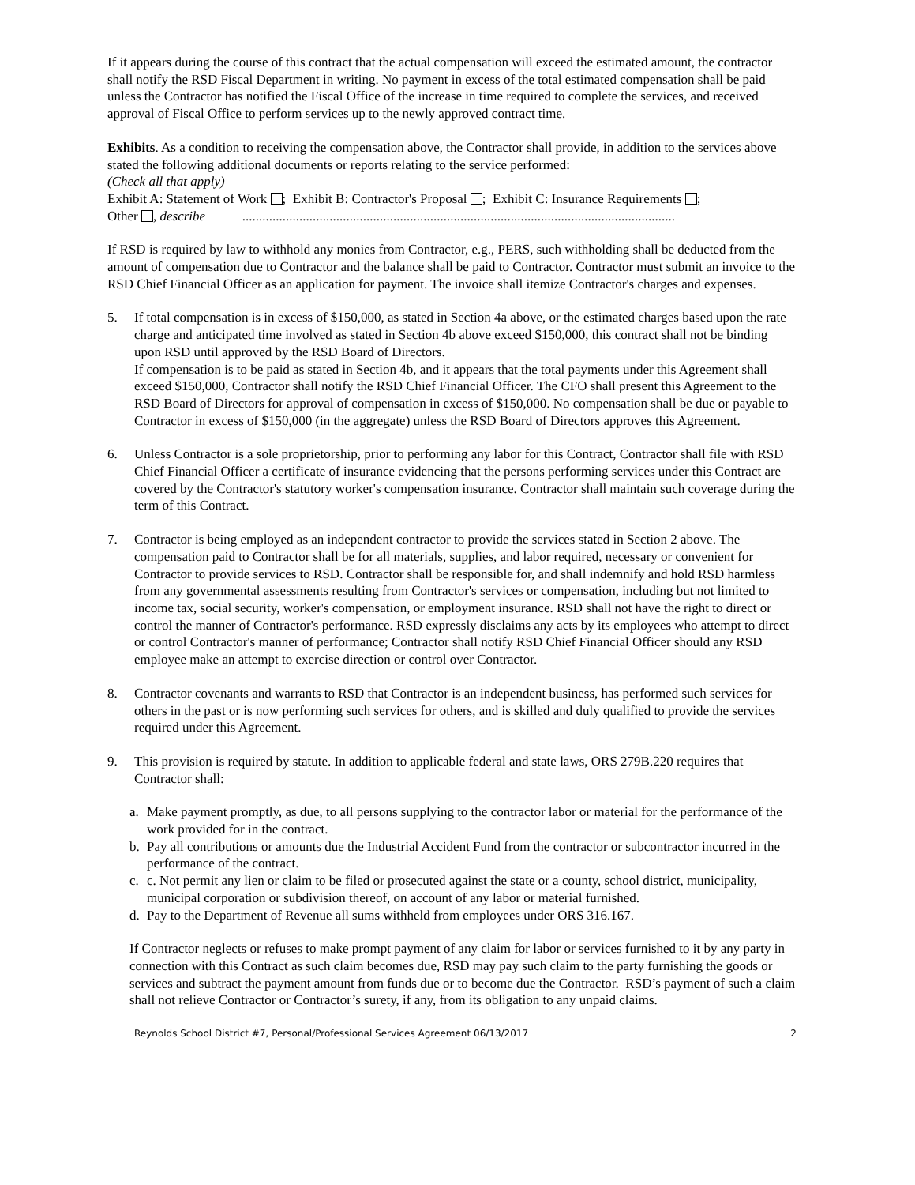If it appears during the course of this contract that the actual compensation will exceed the estimated amount, the contractor shall notify the RSD Fiscal Department in writing. No payment in excess of the total estimated compensation shall be paid unless the Contractor has notified the Fiscal Office of the increase in time required to complete the services, and received approval of Fiscal Office to perform services up to the newly approved contract time.
Exhibits. As a condition to receiving the compensation above, the Contractor shall provide, in addition to the services above stated the following additional documents or reports relating to the service performed:
(Check all that apply)
Exhibit A: Statement of Work ; Exhibit B: Contractor's Proposal ; Exhibit C: Insurance Requirements ;
Other , describe .................................................................................................................................
If RSD is required by law to withhold any monies from Contractor, e.g., PERS, such withholding shall be deducted from the amount of compensation due to Contractor and the balance shall be paid to Contractor. Contractor must submit an invoice to the RSD Chief Financial Officer as an application for payment. The invoice shall itemize Contractor's charges and expenses.
5. If total compensation is in excess of $150,000, as stated in Section 4a above, or the estimated charges based upon the rate charge and anticipated time involved as stated in Section 4b above exceed $150,000, this contract shall not be binding upon RSD until approved by the RSD Board of Directors.
If compensation is to be paid as stated in Section 4b, and it appears that the total payments under this Agreement shall exceed $150,000, Contractor shall notify the RSD Chief Financial Officer. The CFO shall present this Agreement to the RSD Board of Directors for approval of compensation in excess of $150,000. No compensation shall be due or payable to Contractor in excess of $150,000 (in the aggregate) unless the RSD Board of Directors approves this Agreement.
6. Unless Contractor is a sole proprietorship, prior to performing any labor for this Contract, Contractor shall file with RSD Chief Financial Officer a certificate of insurance evidencing that the persons performing services under this Contract are covered by the Contractor's statutory worker's compensation insurance. Contractor shall maintain such coverage during the term of this Contract.
7. Contractor is being employed as an independent contractor to provide the services stated in Section 2 above. The compensation paid to Contractor shall be for all materials, supplies, and labor required, necessary or convenient for Contractor to provide services to RSD. Contractor shall be responsible for, and shall indemnify and hold RSD harmless from any governmental assessments resulting from Contractor's services or compensation, including but not limited to income tax, social security, worker's compensation, or employment insurance. RSD shall not have the right to direct or control the manner of Contractor's performance. RSD expressly disclaims any acts by its employees who attempt to direct or control Contractor's manner of performance; Contractor shall notify RSD Chief Financial Officer should any RSD employee make an attempt to exercise direction or control over Contractor.
8. Contractor covenants and warrants to RSD that Contractor is an independent business, has performed such services for others in the past or is now performing such services for others, and is skilled and duly qualified to provide the services required under this Agreement.
9. This provision is required by statute. In addition to applicable federal and state laws, ORS 279B.220 requires that Contractor shall:
a. Make payment promptly, as due, to all persons supplying to the contractor labor or material for the performance of the work provided for in the contract.
b. Pay all contributions or amounts due the Industrial Accident Fund from the contractor or subcontractor incurred in the performance of the contract.
c. c. Not permit any lien or claim to be filed or prosecuted against the state or a county, school district, municipality, municipal corporation or subdivision thereof, on account of any labor or material furnished.
d. Pay to the Department of Revenue all sums withheld from employees under ORS 316.167.
If Contractor neglects or refuses to make prompt payment of any claim for labor or services furnished to it by any party in connection with this Contract as such claim becomes due, RSD may pay such claim to the party furnishing the goods or services and subtract the payment amount from funds due or to become due the Contractor. RSD’s payment of such a claim shall not relieve Contractor or Contractor’s surety, if any, from its obligation to any unpaid claims.
Reynolds School District #7, Personal/Professional Services Agreement 06/13/2017 2